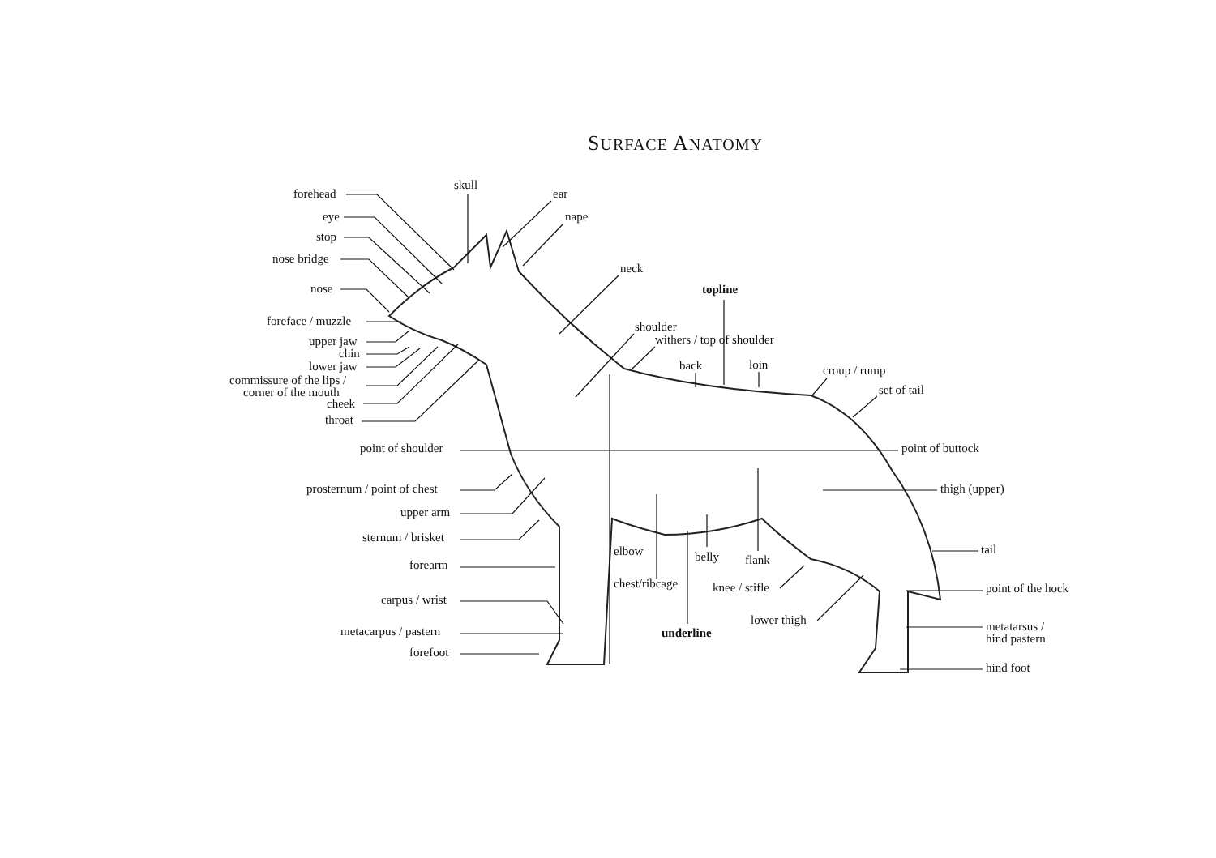SURFACE ANATOMY
forehead
skull
ear
eye
nape
stop
nose bridge
neck
nose
topline
foreface / muzzle
shoulder
withers / top of shoulder
upper jaw
chin
back
loin
croup / rump
lower jaw
commissure of the lips /
corner of the mouth
set of tail
cheek
throat
point of shoulder
point of buttock
prosternum / point of chest
thigh (upper)
upper arm
sternum / brisket
tail
elbow
belly
flank
forearm
chest/ribcage
knee / stifle
point of the hock
carpus / wrist
lower thigh
metatarsus /
hind pastern
metacarpus / pastern
underline
forefoot
hind foot